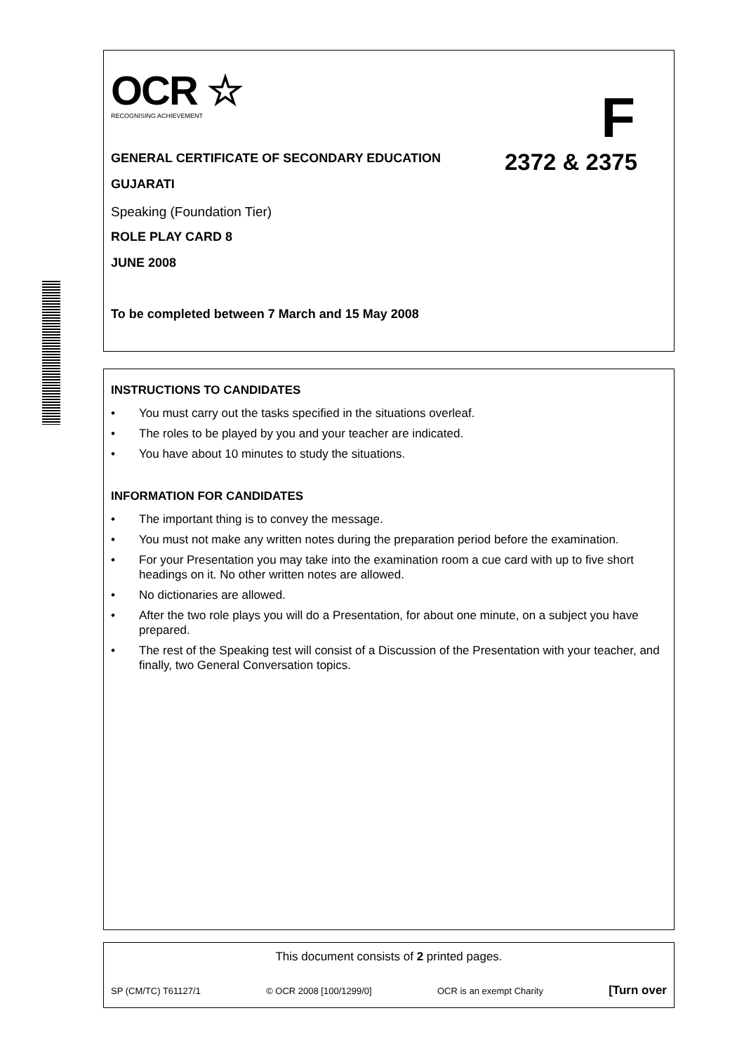OCR ☆
RECOGNISING ACHIEVEMENT
F
2372 & 2375
GENERAL CERTIFICATE OF SECONDARY EDUCATION
GUJARATI
Speaking (Foundation Tier)
ROLE PLAY CARD 8
JUNE 2008
To be completed between 7 March and 15 May 2008
INSTRUCTIONS TO CANDIDATES
• You must carry out the tasks specified in the situations overleaf.
• The roles to be played by you and your teacher are indicated.
• You have about 10 minutes to study the situations.
INFORMATION FOR CANDIDATES
• The important thing is to convey the message.
• You must not make any written notes during the preparation period before the examination.
• For your Presentation you may take into the examination room a cue card with up to five short headings on it. No other written notes are allowed.
• No dictionaries are allowed.
• After the two role plays you will do a Presentation, for about one minute, on a subject you have prepared.
• The rest of the Speaking test will consist of a Discussion of the Presentation with your teacher, and finally, two General Conversation topics.
This document consists of 2 printed pages.
SP (CM/TC) T61127/1 © OCR 2008 [100/1299/0] OCR is an exempt Charity [Turn over